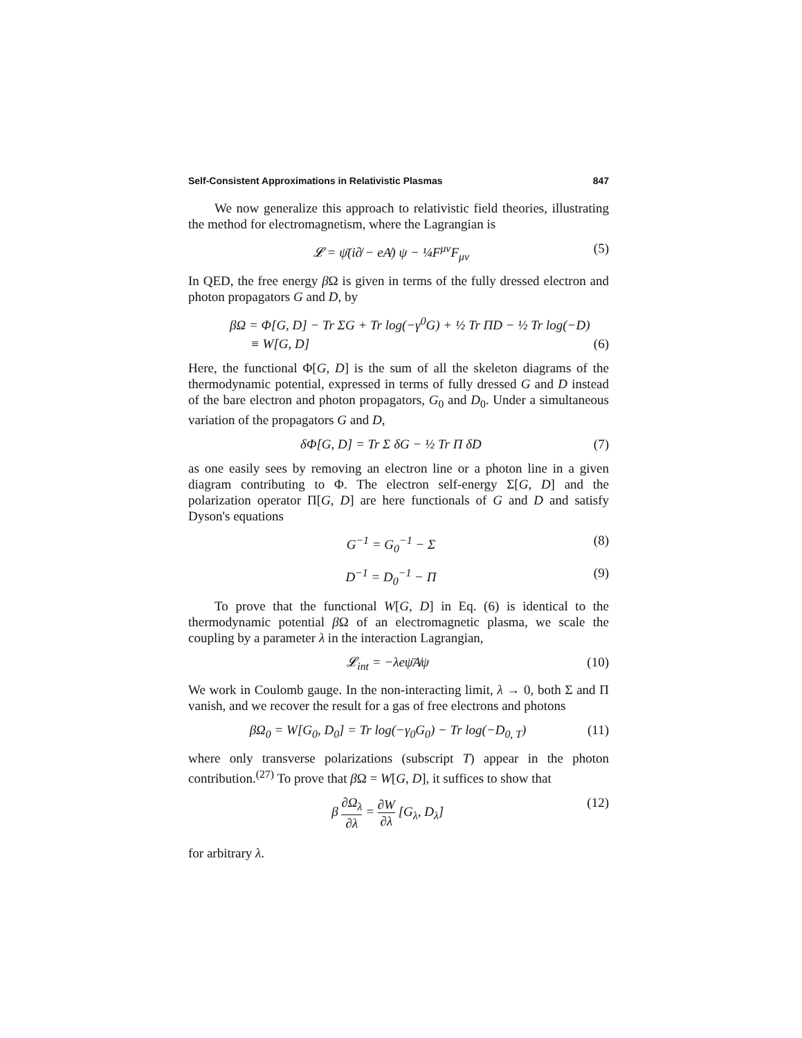Self-Consistent Approximations in Relativistic Plasmas 847
We now generalize this approach to relativistic field theories, illustrating the method for electromagnetism, where the Lagrangian is
𝓛 = ψ̄(i∂̸ − eA̸) ψ − ¼F<sup>μν</sup>F<sub>μν</sub> (5)
In QED, the free energy β Ω is given in terms of the fully dressed electron and photon propagators G and D, by
βΩ = Φ[G, D] − Tr ΣG + Tr log(−γ<sup>0</sup>G) + ½ Tr ΠD − ½ Tr log(−D)
≡ W[G, D] (6)
Here, the functional Φ[G, D] is the sum of all the skeleton diagrams of the thermodynamic potential, expressed in terms of fully dressed G and D instead of the bare electron and photon propagators, G<sub>0</sub> and D<sub>0</sub>. Under a simultaneous variation of the propagators G and D,
δΦ[G, D] = Tr Σ δG − ½ Tr Π δD (7)
as one easily sees by removing an electron line or a photon line in a given diagram contributing to Φ. The electron self-energy Σ[G, D] and the polarization operator Π[G, D] are here functionals of G and D and satisfy Dyson's equations
G<sup>−1</sup> = G<sub>0</sub><sup>−1</sup> − Σ (8)
D<sup>−1</sup> = D<sub>0</sub><sup>−1</sup> − Π (9)
To prove that the functional W[G, D] in Eq. (6) is identical to the thermodynamic potential β Ω of an electromagnetic plasma, we scale the coupling by a parameter λ in the interaction Lagrangian,
𝓛<sub>int</sub> = −λeψ̄A̸ψ (10)
We work in Coulomb gauge. In the non-interacting limit, λ → 0, both Σ and Π vanish, and we recover the result for a gas of free electrons and photons
βΩ<sub>0</sub> = W[G<sub>0</sub>, D<sub>0</sub>] = Tr log(−γ<sub>0</sub>G<sub>0</sub>) − Tr log(−D<sub>0, T</sub>) (11)
where only transverse polarizations (subscript T) appear in the photon contribution.<sup>(27)</sup> To prove that β Ω = W[G, D], it suffices to show that
β ∂Ω<sub>λ</sub> ∂λ = ∂W ∂λ [G<sub>λ</sub>, D<sub>λ</sub>] (12)
for arbitrary λ.